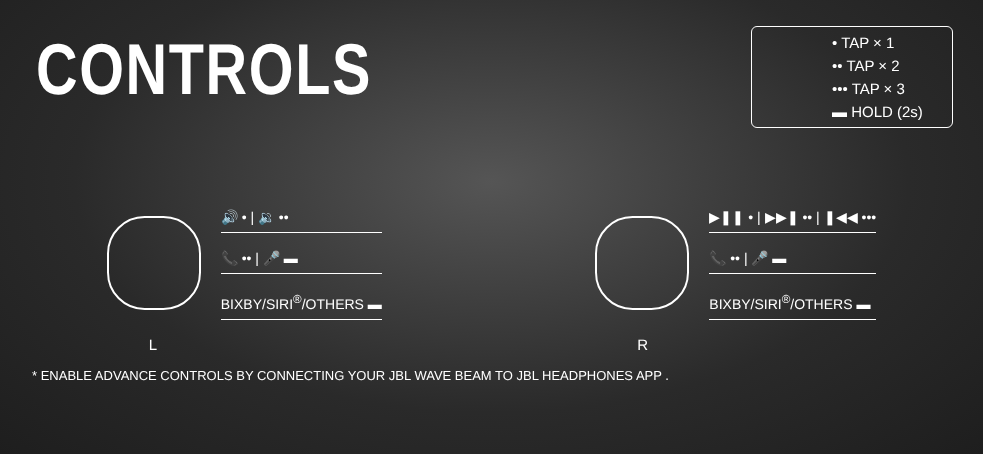CONTROLS
• TAP × 1
•• TAP × 2
••• TAP × 3
▬ HOLD (2s)
L
🔊 • | 🔉 ••
📞 •• | 🎤 ▬
BIXBY/SIRI<sup>®</sup>/OTHERS ▬
R
▶❚❚ • | ▶▶❚ •• | ❚◀◀ •••
📞 •• | 🎤 ▬
BIXBY/SIRI<sup>®</sup>/OTHERS ▬
* ENABLE ADVANCE CONTROLS BY CONNECTING YOUR JBL WAVE BEAM TO JBL HEADPHONES APP .